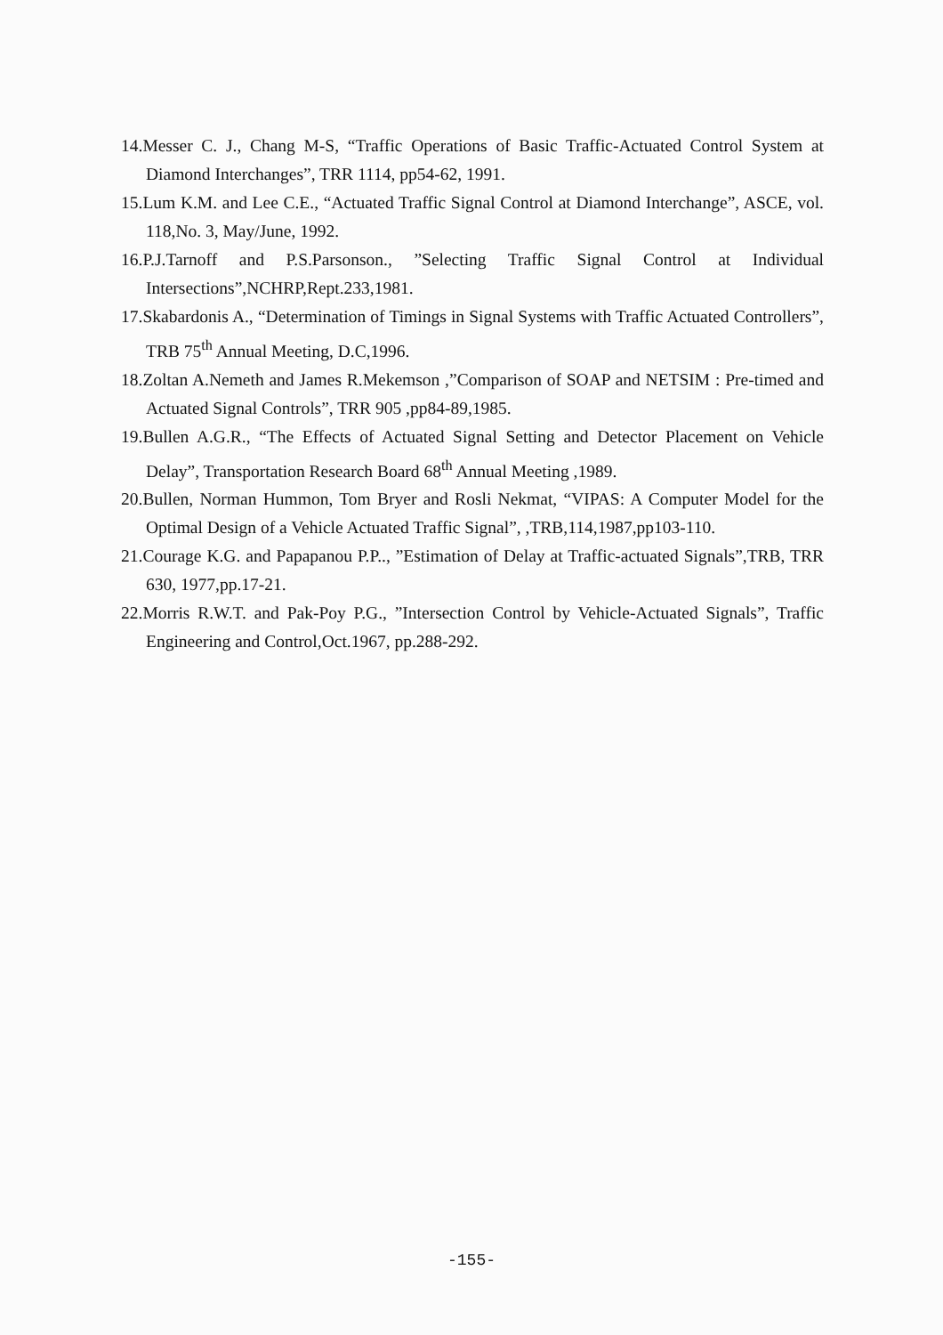14.Messer C. J., Chang M-S, “Traffic Operations of Basic Traffic-Actuated Control System at Diamond Interchanges”, TRR 1114, pp54-62, 1991.
15.Lum K.M. and Lee C.E., “Actuated Traffic Signal Control at Diamond Interchange”, ASCE, vol. 118,No. 3, May/June, 1992.
16.P.J.Tarnoff and P.S.Parsonson., ”Selecting Traffic Signal Control at Individual Intersections”,NCHRP,Rept.233,1981.
17.Skabardonis A., “Determination of Timings in Signal Systems with Traffic Actuated Controllers”, TRB 75<sup>th</sup> Annual Meeting, D.C,1996.
18.Zoltan A.Nemeth and James R.Mekemson ,”Comparison of SOAP and NETSIM : Pre-timed and Actuated Signal Controls”, TRR 905 ,pp84-89,1985.
19.Bullen A.G.R., “The Effects of Actuated Signal Setting and Detector Placement on Vehicle Delay”, Transportation Research Board 68<sup>th</sup> Annual Meeting ,1989.
20.Bullen, Norman Hummon, Tom Bryer and Rosli Nekmat, “VIPAS: A Computer Model for the Optimal Design of a Vehicle Actuated Traffic Signal”, ,TRB,114,1987,pp103-110.
21.Courage K.G. and Papapanou P.P.., ”Estimation of Delay at Traffic-actuated Signals”,TRB, TRR 630, 1977,pp.17-21.
22.Morris R.W.T. and Pak-Poy P.G., ”Intersection Control by Vehicle-Actuated Signals”, Traffic Engineering and Control,Oct.1967, pp.288-292.
-155-